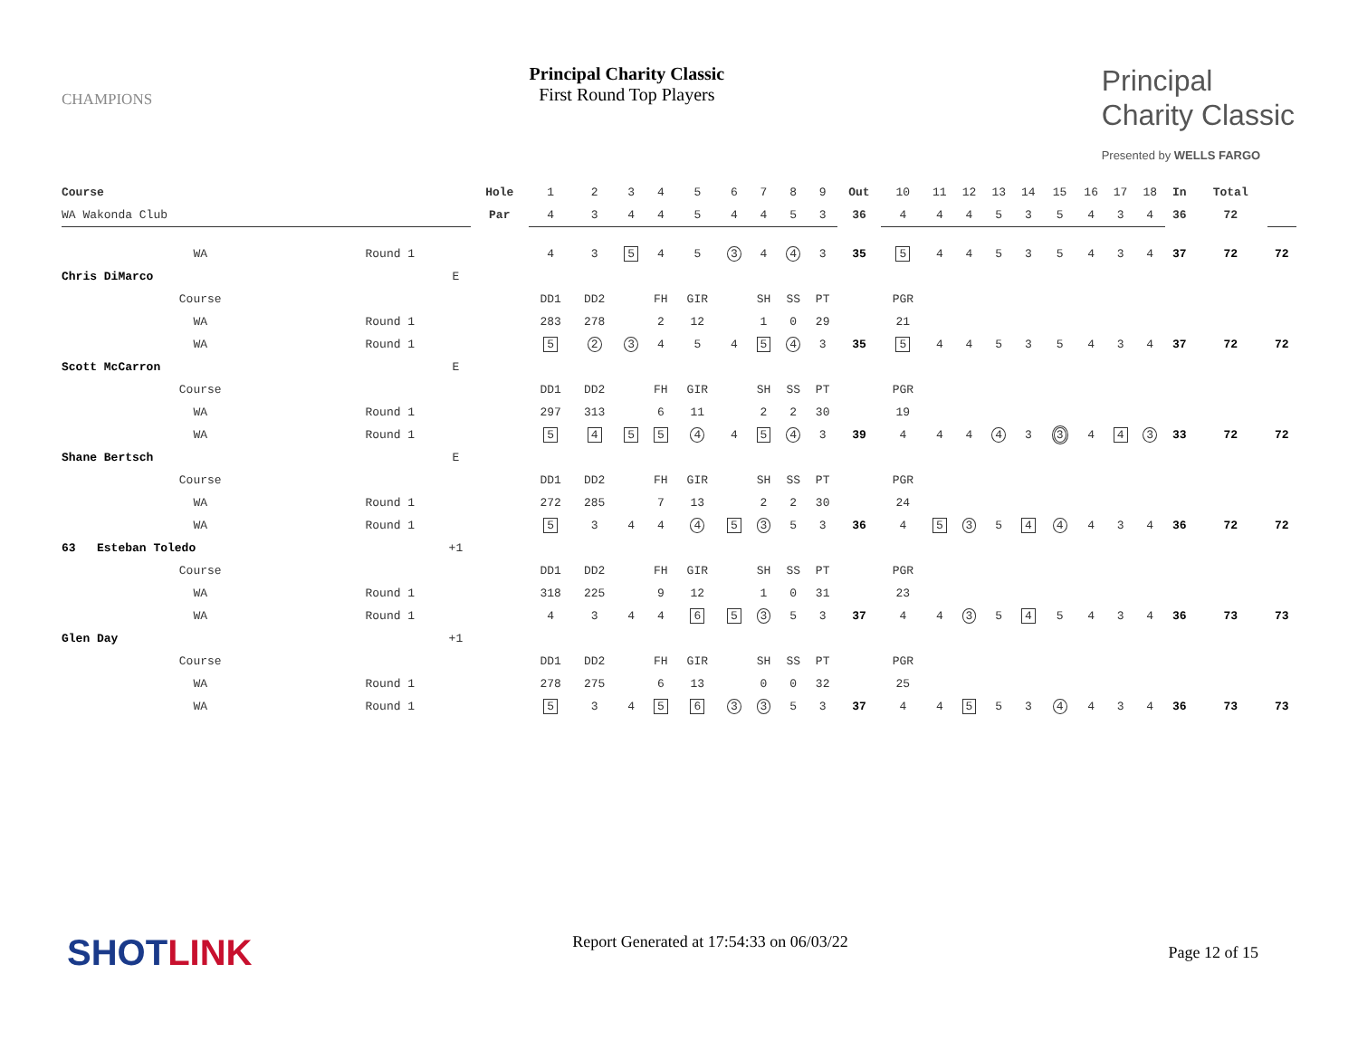CHAMPIONS
Principal Charity Classic
First Round Top Players
Principal
Charity Classic
Presented by WELLS FARGO
| Course | | | Hole | 1 | 2 | 3 | 4 | 5 | 6 | 7 | 8 | 9 | Out | 10 | 11 | 12 | 13 | 14 | 15 | 16 | 17 | 18 | In | Total | |
| WA Wakonda Club | | | Par | 4 | 3 | 4 | 4 | 5 | 4 | 4 | 5 | 3 | 36 | 4 | 4 | 4 | 5 | 3 | 5 | 4 | 3 | 4 | 36 | 72 | |
| WA | Round 1 | | | 4 | 3 | 5 | 4 | 5 | 3 | 4 | 4 | 3 | 35 | 5 | 4 | 4 | 5 | 3 | 5 | 4 | 3 | 4 | 37 | 72 | 72 |
| Chris DiMarco | | E | | | | | | | | | | | | | | | | | | | | | | | |
| Course | | | | DD1 | DD2 | | FH | GIR | | SH | SS | PT | | PGR | | | | | | | | | | | |
| WA | Round 1 | | | 283 | 278 | | 2 | 12 | | 1 | 0 | 29 | | 21 | | | | | | | | | | | |
| WA | Round 1 | | | 5 | 2 | 3 | 4 | 5 | 4 | 5 | 4 | 3 | 35 | 5 | 4 | 4 | 5 | 3 | 5 | 4 | 3 | 4 | 37 | 72 | 72 |
| Scott McCarron | | E | | | | | | | | | | | | | | | | | | | | | | | |
| Course | | | | DD1 | DD2 | | FH | GIR | | SH | SS | PT | | PGR | | | | | | | | | | | |
| WA | Round 1 | | | 297 | 313 | | 6 | 11 | | 2 | 2 | 30 | | 19 | | | | | | | | | | | |
| WA | Round 1 | | | 5 | 4 | 5 | 5 | 4 | 4 | 5 | 4 | 3 | 39 | 4 | 4 | 4 | 4 | 3 | 3 | 4 | 4 | 3 | 33 | 72 | 72 |
| Shane Bertsch | | E | | | | | | | | | | | | | | | | | | | | | | | |
| Course | | | | DD1 | DD2 | | FH | GIR | | SH | SS | PT | | PGR | | | | | | | | | | | |
| WA | Round 1 | | | 272 | 285 | | 7 | 13 | | 2 | 2 | 30 | | 24 | | | | | | | | | | | |
| WA | Round 1 | | | 5 | 3 | 4 | 4 | 4 | 5 | 3 | 5 | 3 | 36 | 4 | 5 | 3 | 5 | 4 | 4 | 4 | 3 | 4 | 36 | 72 | 72 |
| 63 Esteban Toledo | | +1 | | | | | | | | | | | | | | | | | | | | | | | |
| Course | | | | DD1 | DD2 | | FH | GIR | | SH | SS | PT | | PGR | | | | | | | | | | | |
| WA | Round 1 | | | 318 | 225 | | 9 | 12 | | 1 | 0 | 31 | | 23 | | | | | | | | | | | |
| WA | Round 1 | | | 4 | 3 | 4 | 4 | 6 | 5 | 3 | 5 | 3 | 37 | 4 | 4 | 3 | 5 | 4 | 5 | 4 | 3 | 4 | 36 | 73 | 73 |
| Glen Day | | +1 | | | | | | | | | | | | | | | | | | | | | | | |
| Course | | | | DD1 | DD2 | | FH | GIR | | SH | SS | PT | | PGR | | | | | | | | | | | |
| WA | Round 1 | | | 278 | 275 | | 6 | 13 | | 0 | 0 | 32 | | 25 | | | | | | | | | | | |
| WA | Round 1 | | | 5 | 3 | 4 | 5 | 6 | 3 | 3 | 5 | 3 | 37 | 4 | 4 | 5 | 5 | 3 | 4 | 4 | 3 | 4 | 36 | 73 | 73 |
SHOTLINK Report Generated at 17:54:33 on 06/03/22 Page 12 of 15